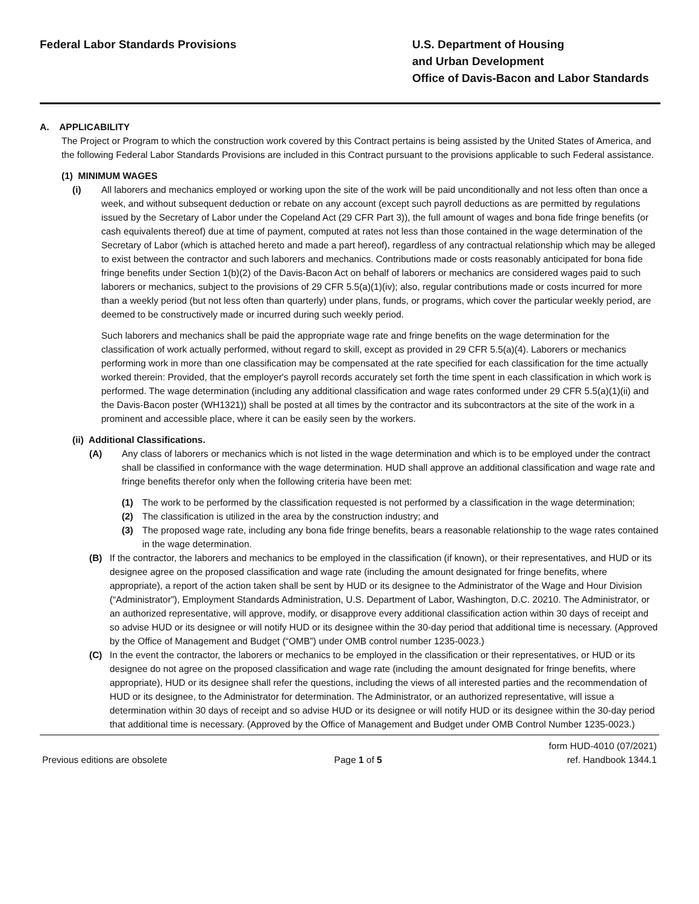Federal Labor Standards Provisions
U.S. Department of Housing
and Urban Development
Office of Davis-Bacon and Labor Standards
A. APPLICABILITY
The Project or Program to which the construction work covered by this Contract pertains is being assisted by the United States of America, and the following Federal Labor Standards Provisions are included in this Contract pursuant to the provisions applicable to such Federal assistance.
(1) MINIMUM WAGES
(i) All laborers and mechanics employed or working upon the site of the work will be paid unconditionally and not less often than once a week, and without subsequent deduction or rebate on any account (except such payroll deductions as are permitted by regulations issued by the Secretary of Labor under the Copeland Act (29 CFR Part 3)), the full amount of wages and bona fide fringe benefits (or cash equivalents thereof) due at time of payment, computed at rates not less than those contained in the wage determination of the Secretary of Labor (which is attached hereto and made a part hereof), regardless of any contractual relationship which may be alleged to exist between the contractor and such laborers and mechanics. Contributions made or costs reasonably anticipated for bona fide fringe benefits under Section 1(b)(2) of the Davis-Bacon Act on behalf of laborers or mechanics are considered wages paid to such laborers or mechanics, subject to the provisions of 29 CFR 5.5(a)(1)(iv); also, regular contributions made or costs incurred for more than a weekly period (but not less often than quarterly) under plans, funds, or programs, which cover the particular weekly period, are deemed to be constructively made or incurred during such weekly period.
Such laborers and mechanics shall be paid the appropriate wage rate and fringe benefits on the wage determination for the classification of work actually performed, without regard to skill, except as provided in 29 CFR 5.5(a)(4). Laborers or mechanics performing work in more than one classification may be compensated at the rate specified for each classification for the time actually worked therein: Provided, that the employer's payroll records accurately set forth the time spent in each classification in which work is performed. The wage determination (including any additional classification and wage rates conformed under 29 CFR 5.5(a)(1)(ii) and the Davis-Bacon poster (WH1321)) shall be posted at all times by the contractor and its subcontractors at the site of the work in a prominent and accessible place, where it can be easily seen by the workers.
(ii) Additional Classifications.
(A) Any class of laborers or mechanics which is not listed in the wage determination and which is to be employed under the contract shall be classified in conformance with the wage determination. HUD shall approve an additional classification and wage rate and fringe benefits therefor only when the following criteria have been met:
(1) The work to be performed by the classification requested is not performed by a classification in the wage determination;
(2) The classification is utilized in the area by the construction industry; and
(3) The proposed wage rate, including any bona fide fringe benefits, bears a reasonable relationship to the wage rates contained in the wage determination.
(B) If the contractor, the laborers and mechanics to be employed in the classification (if known), or their representatives, and HUD or its designee agree on the proposed classification and wage rate (including the amount designated for fringe benefits, where appropriate), a report of the action taken shall be sent by HUD or its designee to the Administrator of the Wage and Hour Division (“Administrator”), Employment Standards Administration, U.S. Department of Labor, Washington, D.C. 20210. The Administrator, or an authorized representative, will approve, modify, or disapprove every additional classification action within 30 days of receipt and so advise HUD or its designee or will notify HUD or its designee within the 30-day period that additional time is necessary. (Approved by the Office of Management and Budget (“OMB”) under OMB control number 1235-0023.)
(C) In the event the contractor, the laborers or mechanics to be employed in the classification or their representatives, or HUD or its designee do not agree on the proposed classification and wage rate (including the amount designated for fringe benefits, where appropriate), HUD or its designee shall refer the questions, including the views of all interested parties and the recommendation of HUD or its designee, to the Administrator for determination. The Administrator, or an authorized representative, will issue a determination within 30 days of receipt and so advise HUD or its designee or will notify HUD or its designee within the 30-day period that additional time is necessary. (Approved by the Office of Management and Budget under OMB Control Number 1235-0023.)
Previous editions are obsolete
Page 1 of 5
form HUD-4010 (07/2021)
ref. Handbook 1344.1